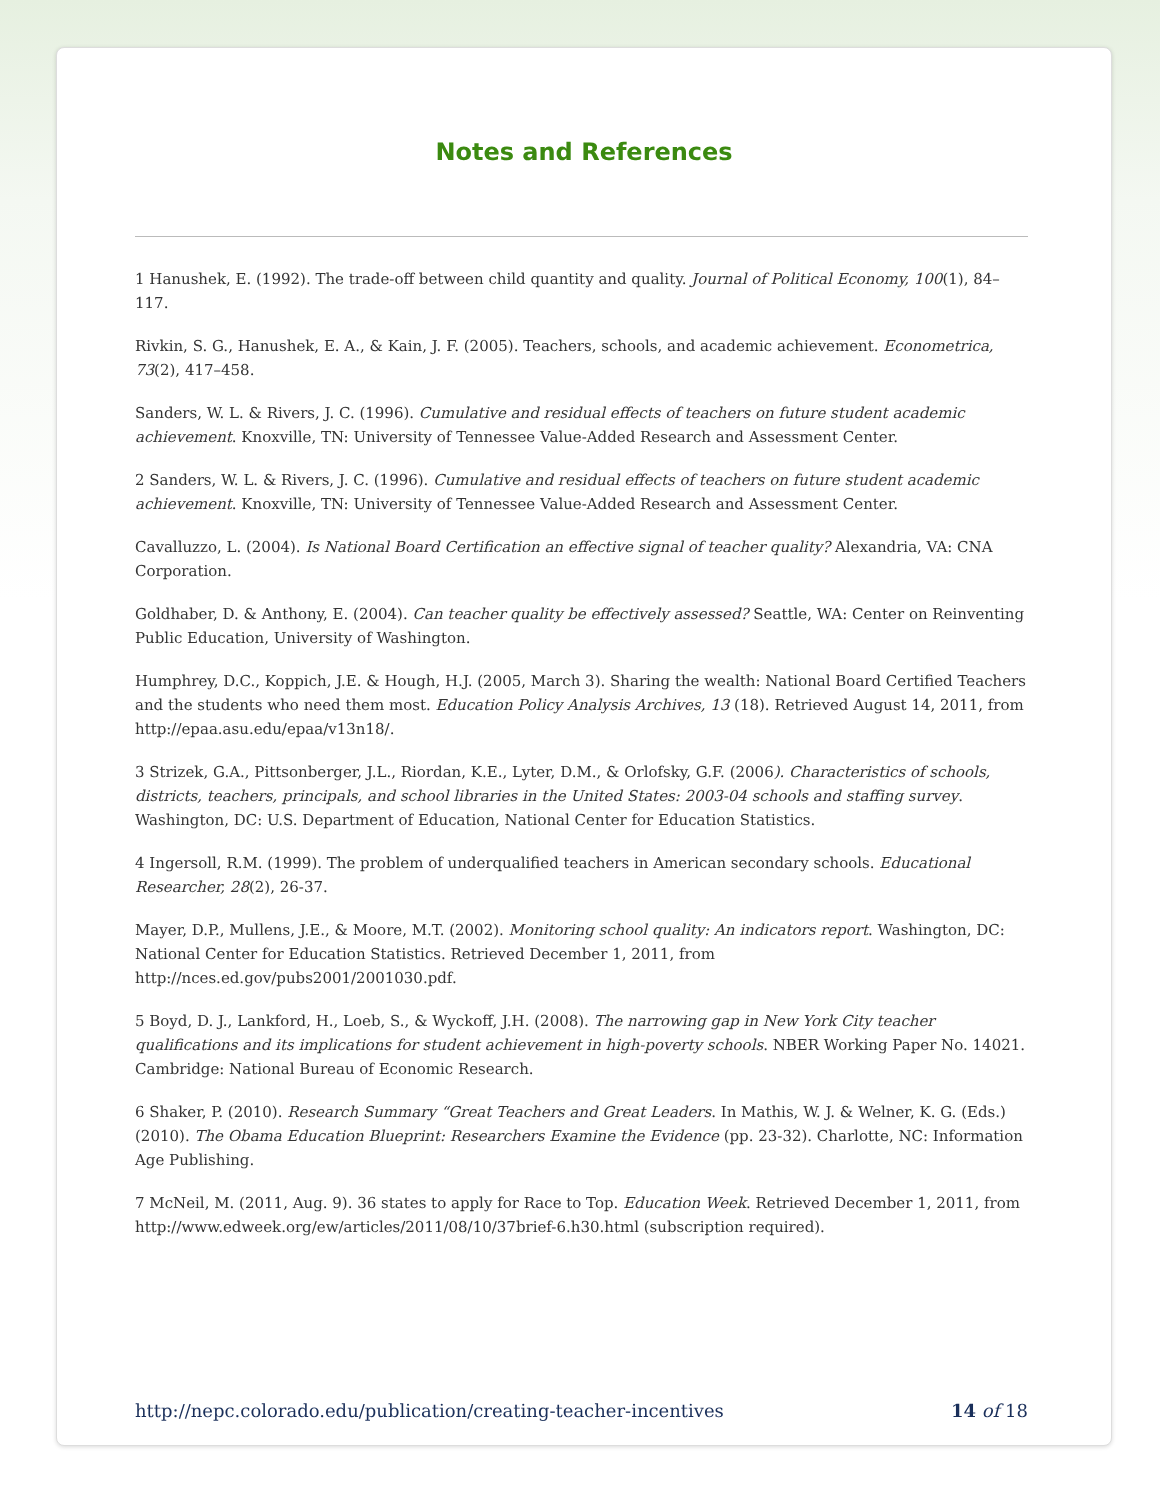Notes and References
1 Hanushek, E. (1992). The trade-off between child quantity and quality. Journal of Political Economy, 100(1), 84–117.
Rivkin, S. G., Hanushek, E. A., & Kain, J. F. (2005). Teachers, schools, and academic achievement. Econometrica, 73(2), 417–458.
Sanders, W. L. & Rivers, J. C. (1996). Cumulative and residual effects of teachers on future student academic achievement. Knoxville, TN: University of Tennessee Value-Added Research and Assessment Center.
2 Sanders, W. L. & Rivers, J. C. (1996). Cumulative and residual effects of teachers on future student academic achievement. Knoxville, TN: University of Tennessee Value-Added Research and Assessment Center.
Cavalluzzo, L. (2004). Is National Board Certification an effective signal of teacher quality? Alexandria, VA: CNA Corporation.
Goldhaber, D. & Anthony, E. (2004). Can teacher quality be effectively assessed? Seattle, WA: Center on Reinventing Public Education, University of Washington.
Humphrey, D.C., Koppich, J.E. & Hough, H.J. (2005, March 3). Sharing the wealth: National Board Certified Teachers and the students who need them most. Education Policy Analysis Archives, 13 (18). Retrieved August 14, 2011, from
http://epaa.asu.edu/epaa/v13n18/.
3 Strizek, G.A., Pittsonberger, J.L., Riordan, K.E., Lyter, D.M., & Orlofsky, G.F. (2006). Characteristics of schools, districts, teachers, principals, and school libraries in the United States: 2003-04 schools and staffing survey. Washington, DC: U.S. Department of Education, National Center for Education Statistics.
4 Ingersoll, R.M. (1999). The problem of underqualified teachers in American secondary schools. Educational Researcher, 28(2), 26-37.
Mayer, D.P., Mullens, J.E., & Moore, M.T. (2002). Monitoring school quality: An indicators report. Washington, DC: National Center for Education Statistics. Retrieved December 1, 2011, from http://nces.ed.gov/pubs2001/2001030.pdf.
5 Boyd, D. J., Lankford, H., Loeb, S., & Wyckoff, J.H. (2008). The narrowing gap in New York City teacher qualifications and its implications for student achievement in high-poverty schools. NBER Working Paper No. 14021. Cambridge: National Bureau of Economic Research.
6 Shaker, P. (2010). Research Summary “Great Teachers and Great Leaders. In Mathis, W. J. & Welner, K. G. (Eds.) (2010). The Obama Education Blueprint: Researchers Examine the Evidence (pp. 23-32). Charlotte, NC: Information Age Publishing.
7 McNeil, M. (2011, Aug. 9). 36 states to apply for Race to Top. Education Week. Retrieved December 1, 2011, from http://www.edweek.org/ew/articles/2011/08/10/37brief-6.h30.html (subscription required).
http://nepc.colorado.edu/publication/creating-teacher-incentives 14 of 18